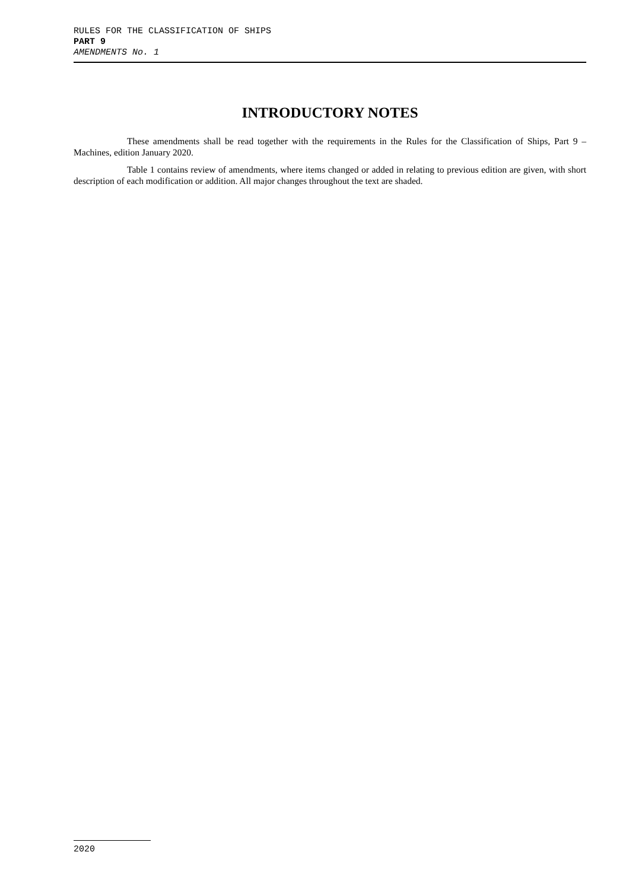RULES FOR THE CLASSIFICATION OF SHIPS
PART 9
AMENDMENTS No. 1
INTRODUCTORY NOTES
These amendments shall be read together with the requirements in the Rules for the Classification of Ships, Part 9 – Machines, edition January 2020.
Table 1 contains review of amendments, where items changed or added in relating to previous edition are given, with short description of each modification or addition. All major changes throughout the text are shaded.
2020